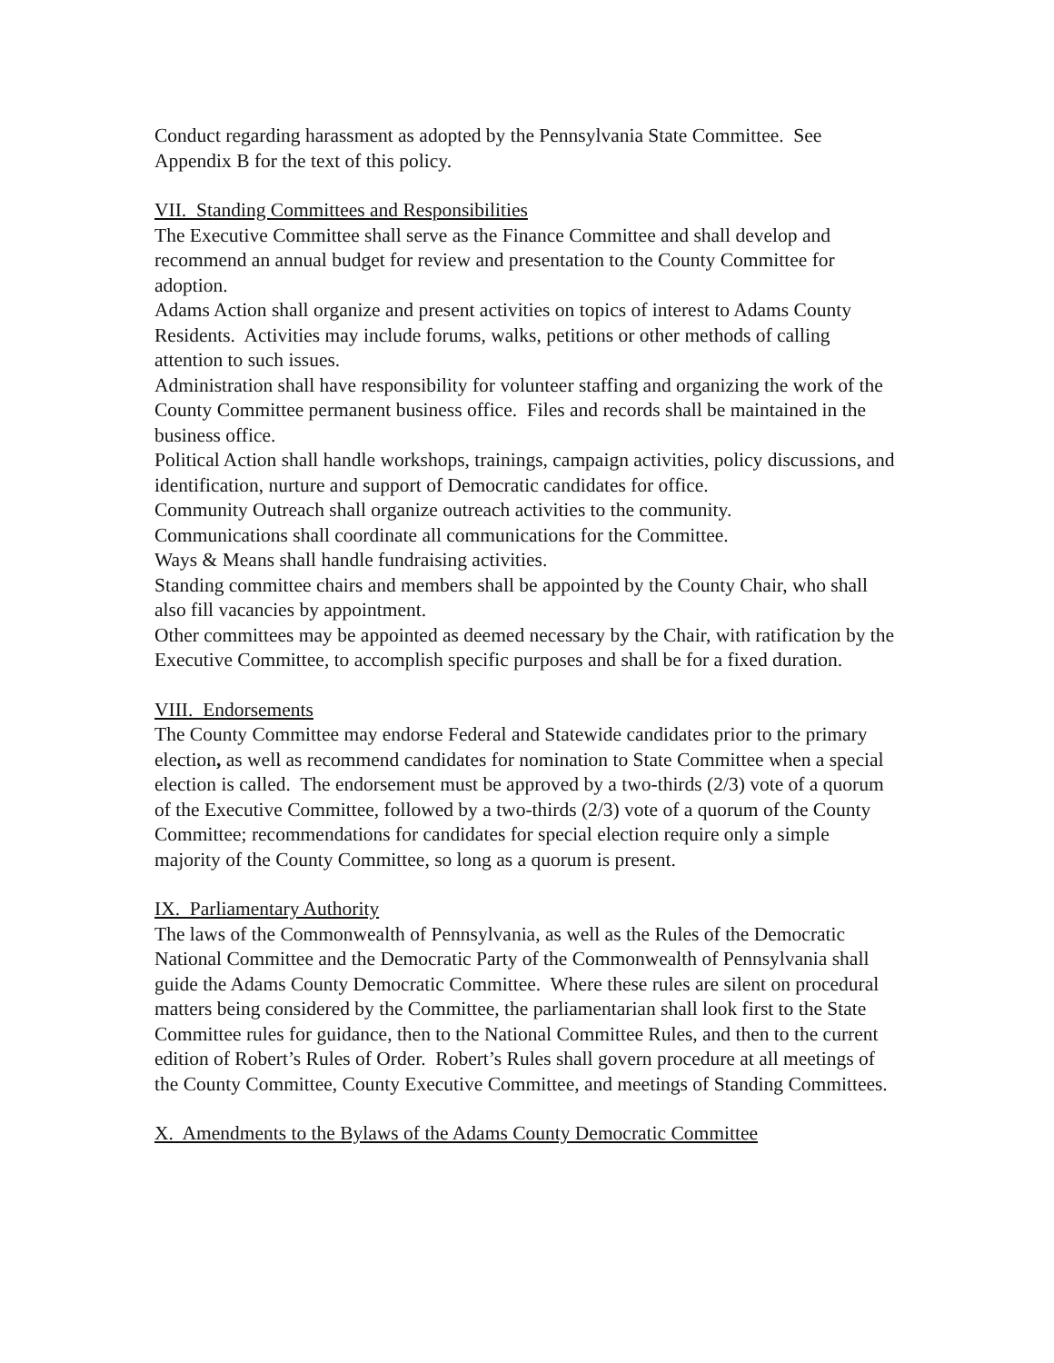Conduct regarding harassment as adopted by the Pennsylvania State Committee. See Appendix B for the text of this policy.
VII. Standing Committees and Responsibilities
The Executive Committee shall serve as the Finance Committee and shall develop and recommend an annual budget for review and presentation to the County Committee for adoption.
Adams Action shall organize and present activities on topics of interest to Adams County Residents. Activities may include forums, walks, petitions or other methods of calling attention to such issues.
Administration shall have responsibility for volunteer staffing and organizing the work of the County Committee permanent business office. Files and records shall be maintained in the business office.
Political Action shall handle workshops, trainings, campaign activities, policy discussions, and identification, nurture and support of Democratic candidates for office.
Community Outreach shall organize outreach activities to the community.
Communications shall coordinate all communications for the Committee.
Ways & Means shall handle fundraising activities.
Standing committee chairs and members shall be appointed by the County Chair, who shall also fill vacancies by appointment.
Other committees may be appointed as deemed necessary by the Chair, with ratification by the Executive Committee, to accomplish specific purposes and shall be for a fixed duration.
VIII. Endorsements
The County Committee may endorse Federal and Statewide candidates prior to the primary election, as well as recommend candidates for nomination to State Committee when a special election is called. The endorsement must be approved by a two-thirds (2/3) vote of a quorum of the Executive Committee, followed by a two-thirds (2/3) vote of a quorum of the County Committee; recommendations for candidates for special election require only a simple majority of the County Committee, so long as a quorum is present.
IX. Parliamentary Authority
The laws of the Commonwealth of Pennsylvania, as well as the Rules of the Democratic National Committee and the Democratic Party of the Commonwealth of Pennsylvania shall guide the Adams County Democratic Committee. Where these rules are silent on procedural matters being considered by the Committee, the parliamentarian shall look first to the State Committee rules for guidance, then to the National Committee Rules, and then to the current edition of Robert’s Rules of Order. Robert’s Rules shall govern procedure at all meetings of the County Committee, County Executive Committee, and meetings of Standing Committees.
X. Amendments to the Bylaws of the Adams County Democratic Committee